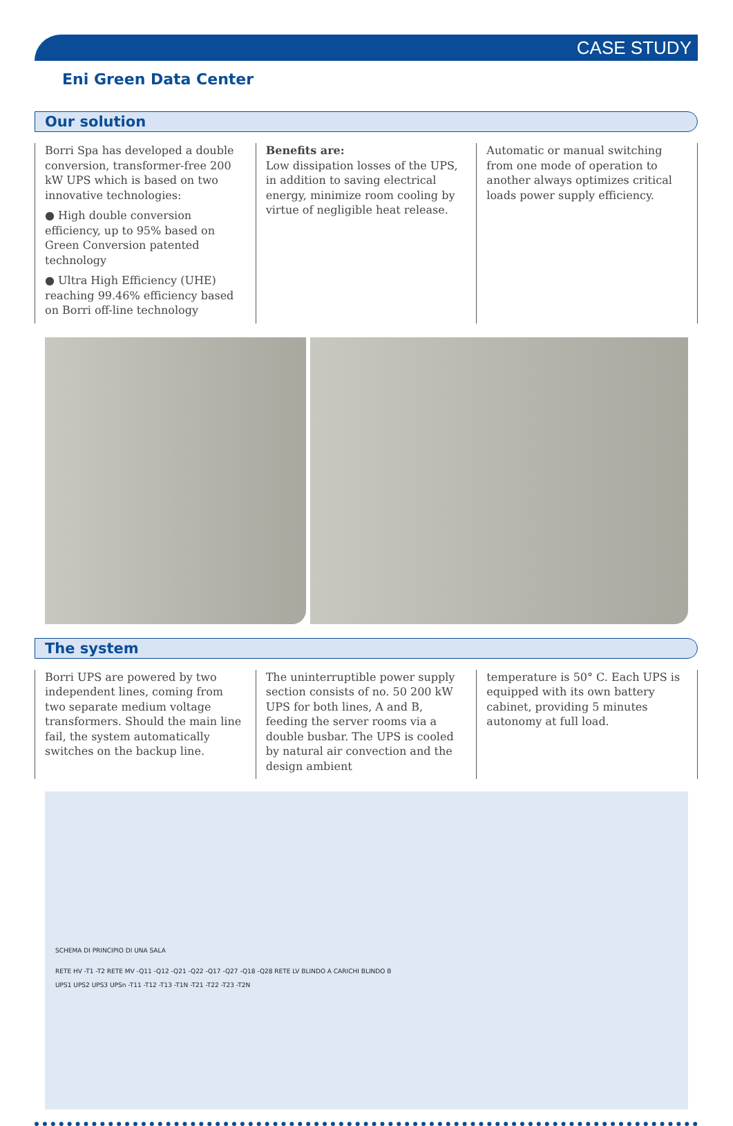CASE STUDY
Eni Green Data Center
Our solution
Borri Spa has developed a double conversion, transformer-free 200 kW UPS which is based on two innovative technologies:
● High double conversion efficiency, up to 95% based on Green Conversion patented technology
● Ultra High Efficiency (UHE) reaching 99.46% efficiency based on Borri off-line technology
Benefits are:
Low dissipation losses of the UPS, in addition to saving electrical energy, minimize room cooling by virtue of negligible heat release.
Automatic or manual switching from one mode of operation to another always optimizes critical loads power supply efficiency.
The system
Borri UPS are powered by two independent lines, coming from two separate medium voltage transformers. Should the main line fail, the system automatically switches on the backup line.
The uninterruptible power supply section consists of no. 50 200 kW UPS for both lines, A and B, feeding the server rooms via a double busbar. The UPS is cooled by natural air convection and the design ambient
temperature is 50° C. Each UPS is equipped with its own battery cabinet, providing 5 minutes autonomy at full load.
SCHEMA DI PRINCIPIO DI UNA SALA
RETE HV -T1 -T2 RETE MV -Q11 -Q12 -Q21 -Q22 -Q17 -Q27 -Q18 -Q28 RETE LV BLINDO A CARICHI BLINDO B
UPS1 UPS2 UPS3 UPSn -T11 -T12 -T13 -T1N -T21 -T22 -T23 -T2N